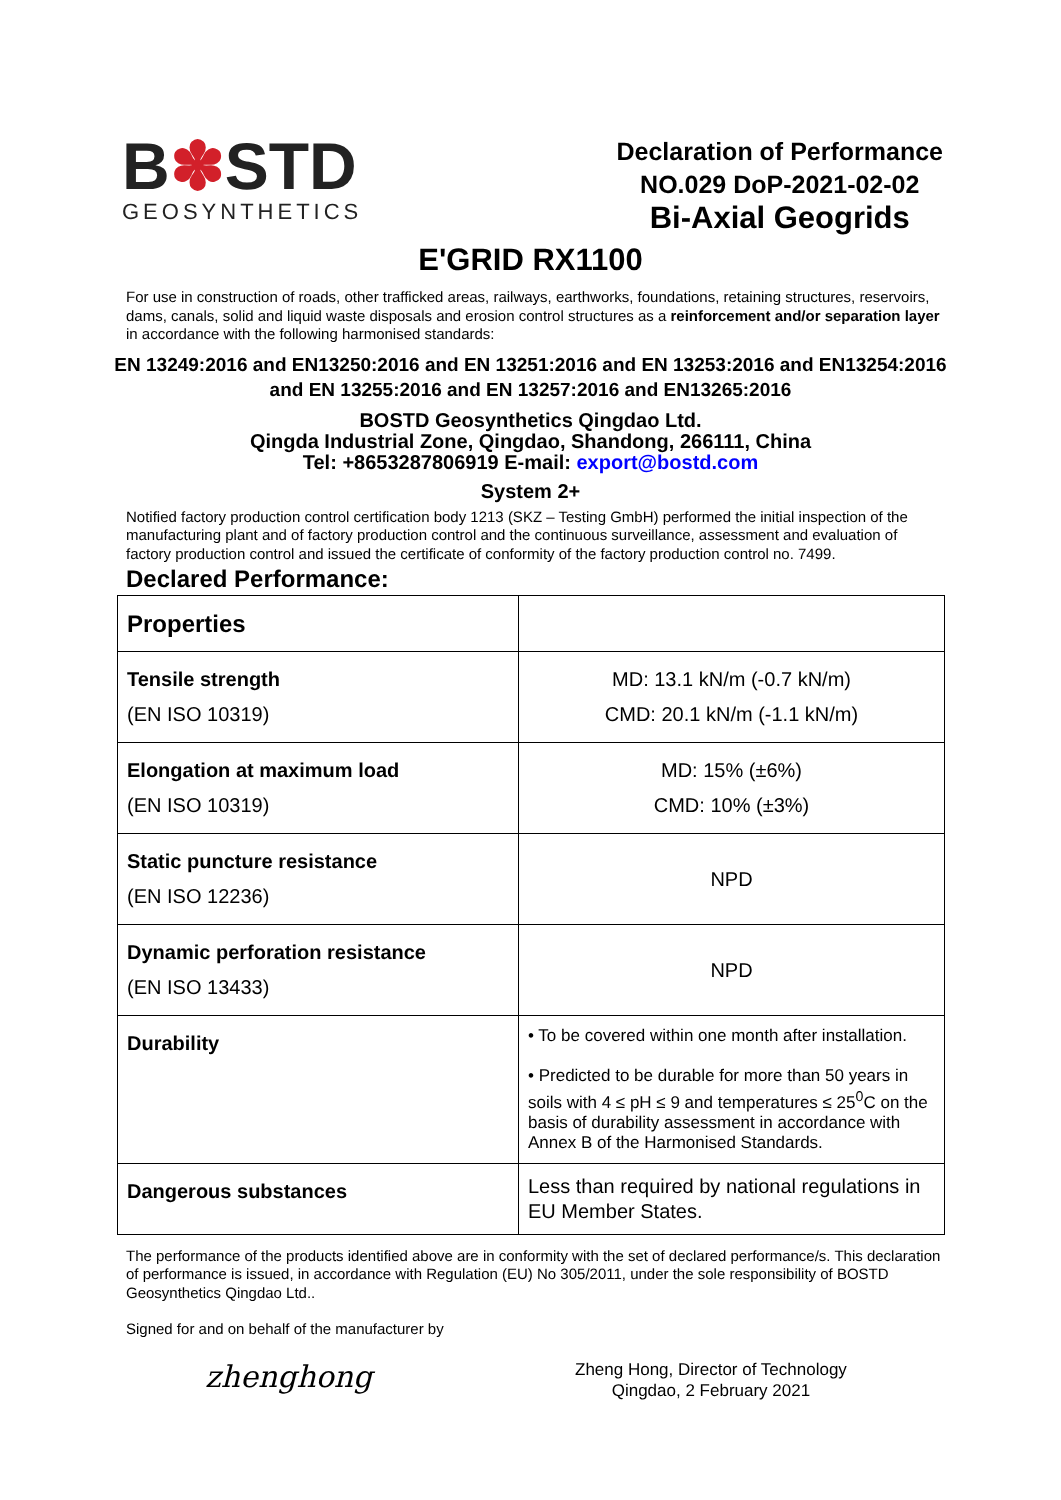B✽STD
GEOSYNTHETICS
Declaration of Performance
NO.029 DoP-2021-02-02
Bi-Axial Geogrids
E'GRID RX1100
For use in construction of roads, other trafficked areas, railways, earthworks, foundations, retaining structures, reservoirs, dams, canals, solid and liquid waste disposals and erosion control structures as a reinforcement and/or separation layer in accordance with the following harmonised standards:
EN 13249:2016 and EN13250:2016 and EN 13251:2016 and EN 13253:2016 and EN13254:2016
and EN 13255:2016 and EN 13257:2016 and EN13265:2016
BOSTD Geosynthetics Qingdao Ltd.
Qingda Industrial Zone, Qingdao, Shandong, 266111, China
Tel: +8653287806919 E-mail: export@bostd.com
System 2+
Notified factory production control certification body 1213 (SKZ – Testing GmbH) performed the initial inspection of the manufacturing plant and of factory production control and the continuous surveillance, assessment and evaluation of factory production control and issued the certificate of conformity of the factory production control no. 7499.
Declared Performance:
| Properties | |
| Tensile strength (EN ISO 10319) | MD: 13.1 kN/m (-0.7 kN/m) CMD: 20.1 kN/m (-1.1 kN/m) |
| Elongation at maximum load (EN ISO 10319) | MD: 15% (±6%) CMD: 10% (±3%) |
| Static puncture resistance (EN ISO 12236) | NPD |
| Dynamic perforation resistance (EN ISO 13433) | NPD |
| Durability | • To be covered within one month after installation. • Predicted to be durable for more than 50 years in soils with 4 ≤ pH ≤ 9 and temperatures ≤ 25<sup>0</sup>C on the basis of durability assessment in accordance with Annex B of the Harmonised Standards. |
| Dangerous substances | Less than required by national regulations in EU Member States. |
The performance of the products identified above are in conformity with the set of declared performance/s. This declaration of performance is issued, in accordance with Regulation (EU) No 305/2011, under the sole responsibility of BOSTD Geosynthetics Qingdao Ltd..
Signed for and on behalf of the manufacturer by
zhenghong
Zheng Hong, Director of Technology
Qingdao, 2 February 2021